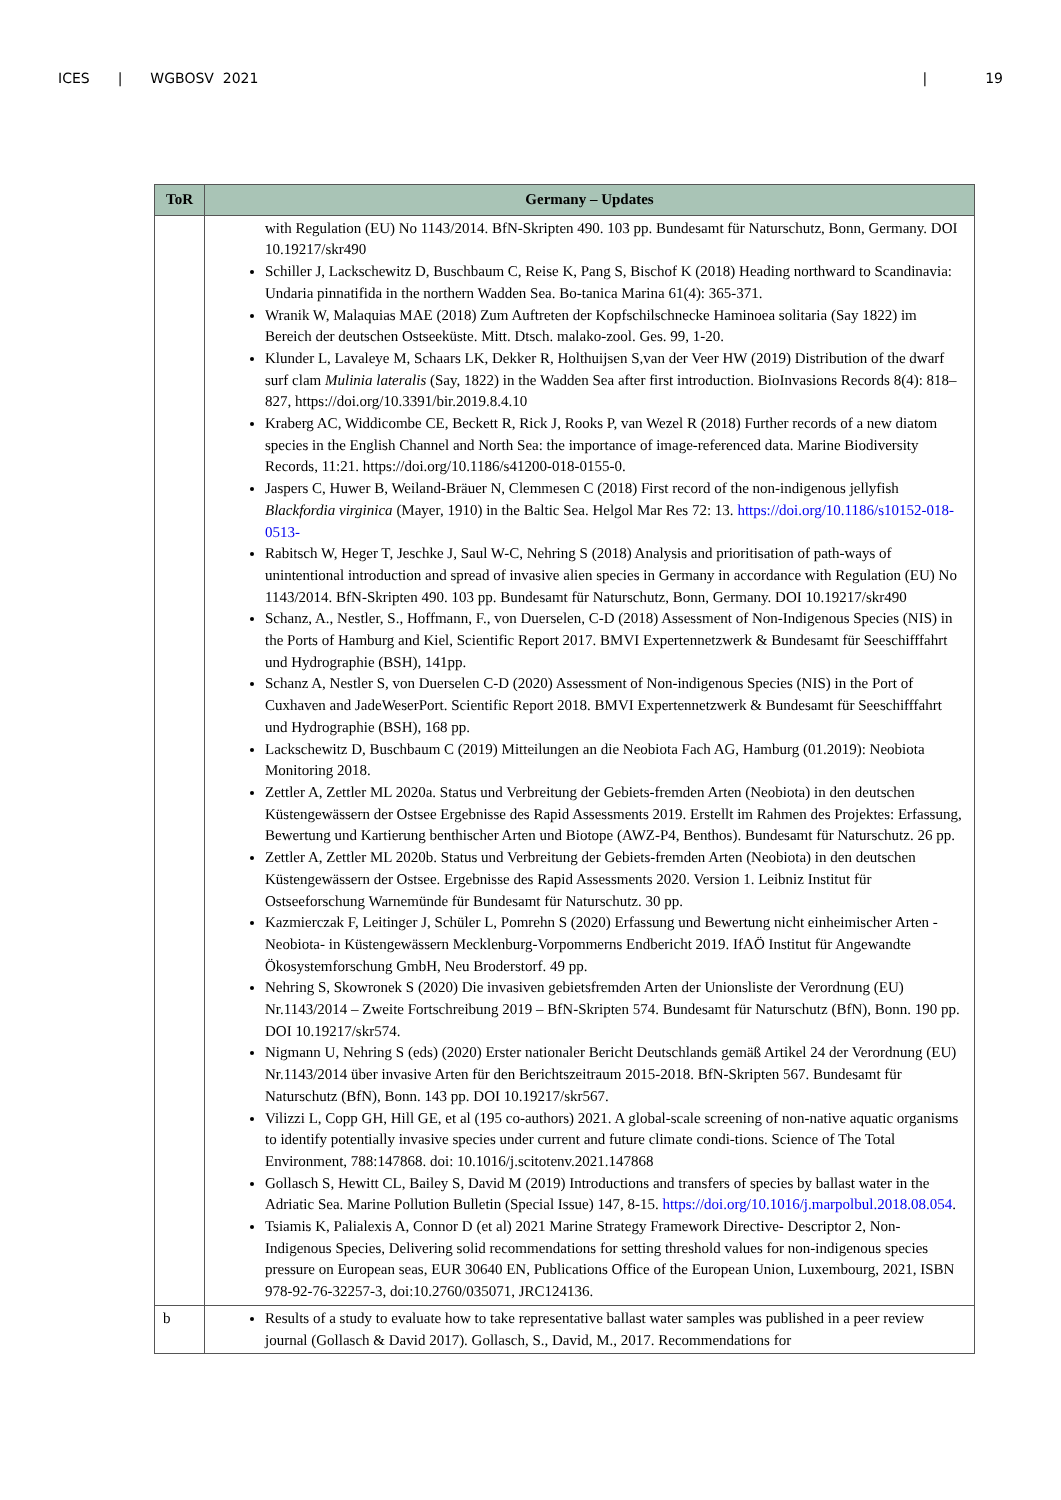ICES | WGBOSV 2021 | 19
| ToR | Germany – Updates |
| --- | --- |
| | with Regulation (EU) No 1143/2014. BfN-Skripten 490. 103 pp. Bundesamt für Naturschutz, Bonn, Germany. DOI 10.19217/skr490 Schiller J, Lackschewitz D, Buschbaum C, Reise K, Pang S, Bischof K (2018) Heading northward to Scandinavia: Undaria pinnatifida in the northern Wadden Sea. Bo-tanica Marina 61(4): 365-371. Wranik W, Malaquias MAE (2018) Zum Auftreten der Kopfschilschnecke Haminoea solitaria (Say 1822) im Bereich der deutschen Ostseeküste. Mitt. Dtsch. malako-zool. Ges. 99, 1-20. Klunder L, Lavaleye M, Schaars LK, Dekker R, Holthuijsen S,van der Veer HW (2019) Distribution of the dwarf surf clam Mulinia lateralis (Say, 1822) in the Wadden Sea after first introduction. BioInvasions Records 8(4): 818–827, https://doi.org/10.3391/bir.2019.8.4.10 Kraberg AC, Widdicombe CE, Beckett R, Rick J, Rooks P, van Wezel R (2018) Further records of a new diatom species in the English Channel and North Sea: the importance of image-referenced data. Marine Biodiversity Records, 11:21. https://doi.org/10.1186/s41200-018-0155-0. Jaspers C, Huwer B, Weiland-Bräuer N, Clemmesen C (2018) First record of the non-indigenous jellyfish Blackfordia virginica (Mayer, 1910) in the Baltic Sea. Helgol Mar Res 72: 13. https://doi.org/10.1186/s10152-018-0513- Rabitsch W, Heger T, Jeschke J, Saul W-C, Nehring S (2018) Analysis and prioritisation of path-ways of unintentional introduction and spread of invasive alien species in Germany in accordance with Regulation (EU) No 1143/2014. BfN-Skripten 490. 103 pp. Bundesamt für Naturschutz, Bonn, Germany. DOI 10.19217/skr490 Schanz, A., Nestler, S., Hoffmann, F., von Duerselen, C-D (2018) Assessment of Non-Indigenous Species (NIS) in the Ports of Hamburg and Kiel, Scientific Report 2017. BMVI Expertennetzwerk & Bundesamt für Seeschifffahrt und Hydrographie (BSH), 141pp. Schanz A, Nestler S, von Duerselen C-D (2020) Assessment of Non-indigenous Species (NIS) in the Port of Cuxhaven and JadeWeserPort. Scientific Report 2018. BMVI Expertennetzwerk & Bundesamt für Seeschifffahrt und Hydrographie (BSH), 168 pp. Lackschewitz D, Buschbaum C (2019) Mitteilungen an die Neobiota Fach AG, Hamburg (01.2019): Neobiota Monitoring 2018. Zettler A, Zettler ML 2020a. Status und Verbreitung der Gebiets-fremden Arten (Neobiota) in den deutschen Küstengewässern der Ostsee Ergebnisse des Rapid Assessments 2019. Erstellt im Rahmen des Projektes: Erfassung, Bewertung und Kartierung benthischer Arten und Biotope (AWZ-P4, Benthos). Bundesamt für Naturschutz. 26 pp. Zettler A, Zettler ML 2020b. Status und Verbreitung der Gebiets-fremden Arten (Neobiota) in den deutschen Küstengewässern der Ostsee. Ergebnisse des Rapid Assessments 2020. Version 1. Leibniz Institut für Ostseeforschung Warnemünde für Bundesamt für Naturschutz. 30 pp. Kazmierczak F, Leitinger J, Schüler L, Pomrehn S (2020) Erfassung und Bewertung nicht einheimischer Arten -Neobiota- in Küstengewässern Mecklenburg-Vorpommerns Endbericht 2019. IfAÖ Institut für Angewandte Ökosystemforschung GmbH, Neu Broderstorf. 49 pp. Nehring S, Skowronek S (2020) Die invasiven gebietsfremden Arten der Unionsliste der Verordnung (EU) Nr.1143/2014 – Zweite Fortschreibung 2019 – BfN-Skripten 574. Bundesamt für Naturschutz (BfN), Bonn. 190 pp. DOI 10.19217/skr574. Nigmann U, Nehring S (eds) (2020) Erster nationaler Bericht Deutschlands gemäß Artikel 24 der Verordnung (EU) Nr.1143/2014 über invasive Arten für den Berichtszeitraum 2015-2018. BfN-Skripten 567. Bundesamt für Naturschutz (BfN), Bonn. 143 pp. DOI 10.19217/skr567. Vilizzi L, Copp GH, Hill GE, et al (195 co-authors) 2021. A global-scale screening of non-native aquatic organisms to identify potentially invasive species under current and future climate condi-tions. Science of The Total Environment, 788:147868. doi: 10.1016/j.scitotenv.2021.147868 Gollasch S, Hewitt CL, Bailey S, David M (2019) Introductions and transfers of species by ballast water in the Adriatic Sea. Marine Pollution Bulletin (Special Issue) 147, 8-15. https://doi.org/10.1016/j.marpolbul.2018.08.054 . Tsiamis K, Palialexis A, Connor D (et al) 2021 Marine Strategy Framework Directive- Descriptor 2, Non-Indigenous Species, Delivering solid recommendations for setting threshold values for non-indigenous species pressure on European seas, EUR 30640 EN, Publications Office of the European Union, Luxembourg, 2021, ISBN 978-92-76-32257-3, doi:10.2760/035071, JRC124136. |
| b | Results of a study to evaluate how to take representative ballast water samples was published in a peer review journal (Gollasch & David 2017). Gollasch, S., David, M., 2017. Recommendations for |